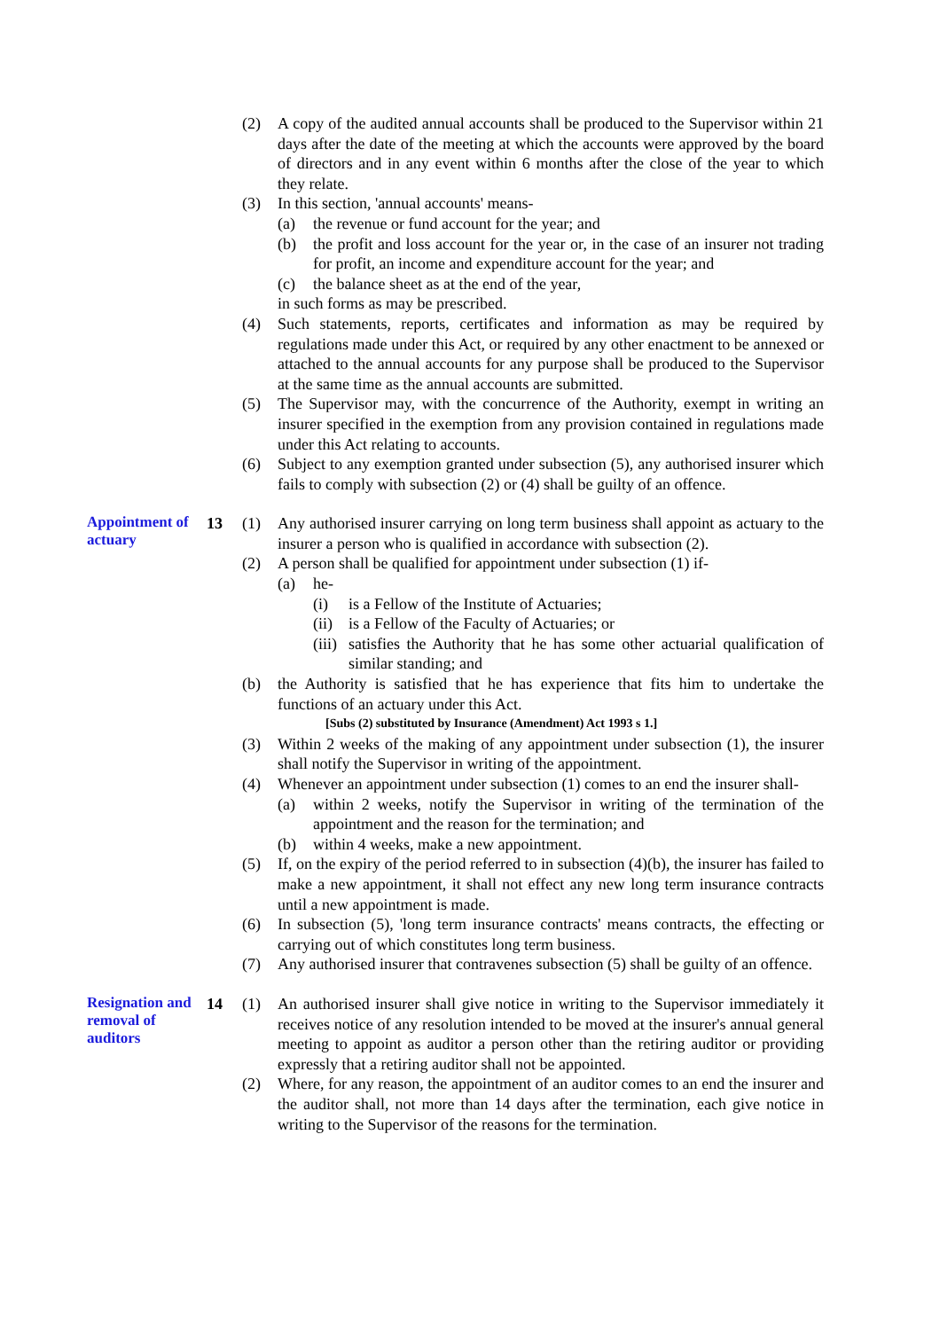(2) A copy of the audited annual accounts shall be produced to the Supervisor within 21 days after the date of the meeting at which the accounts were approved by the board of directors and in any event within 6 months after the close of the year to which they relate.
(3) In this section, 'annual accounts' means-
(a) the revenue or fund account for the year; and
(b) the profit and loss account for the year or, in the case of an insurer not trading for profit, an income and expenditure account for the year; and
(c) the balance sheet as at the end of the year,
in such forms as may be prescribed.
(4) Such statements, reports, certificates and information as may be required by regulations made under this Act, or required by any other enactment to be annexed or attached to the annual accounts for any purpose shall be produced to the Supervisor at the same time as the annual accounts are submitted.
(5) The Supervisor may, with the concurrence of the Authority, exempt in writing an insurer specified in the exemption from any provision contained in regulations made under this Act relating to accounts.
(6) Subject to any exemption granted under subsection (5), any authorised insurer which fails to comply with subsection (2) or (4) shall be guilty of an offence.
Appointment of actuary
13 (1) Any authorised insurer carrying on long term business shall appoint as actuary to the insurer a person who is qualified in accordance with subsection (2).
(2) A person shall be qualified for appointment under subsection (1) if-
(a) he-
(i) is a Fellow of the Institute of Actuaries;
(ii) is a Fellow of the Faculty of Actuaries; or
(iii) satisfies the Authority that he has some other actuarial qualification of similar standing; and
(b) the Authority is satisfied that he has experience that fits him to undertake the functions of an actuary under this Act.
[Subs (2) substituted by Insurance (Amendment) Act 1993 s 1.]
(3) Within 2 weeks of the making of any appointment under subsection (1), the insurer shall notify the Supervisor in writing of the appointment.
(4) Whenever an appointment under subsection (1) comes to an end the insurer shall-
(a) within 2 weeks, notify the Supervisor in writing of the termination of the appointment and the reason for the termination; and
(b) within 4 weeks, make a new appointment.
(5) If, on the expiry of the period referred to in subsection (4)(b), the insurer has failed to make a new appointment, it shall not effect any new long term insurance contracts until a new appointment is made.
(6) In subsection (5), 'long term insurance contracts' means contracts, the effecting or carrying out of which constitutes long term business.
(7) Any authorised insurer that contravenes subsection (5) shall be guilty of an offence.
Resignation and removal of auditors
14 (1) An authorised insurer shall give notice in writing to the Supervisor immediately it receives notice of any resolution intended to be moved at the insurer's annual general meeting to appoint as auditor a person other than the retiring auditor or providing expressly that a retiring auditor shall not be appointed.
(2) Where, for any reason, the appointment of an auditor comes to an end the insurer and the auditor shall, not more than 14 days after the termination, each give notice in writing to the Supervisor of the reasons for the termination.